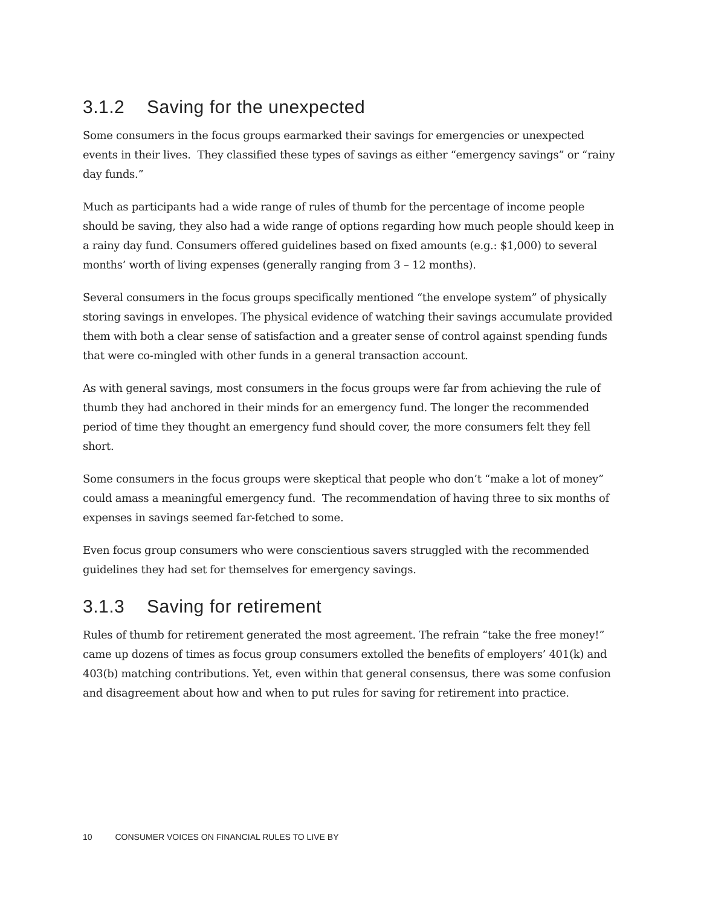3.1.2 Saving for the unexpected
Some consumers in the focus groups earmarked their savings for emergencies or unexpected events in their lives. They classified these types of savings as either “emergency savings” or “rainy day funds.”
Much as participants had a wide range of rules of thumb for the percentage of income people should be saving, they also had a wide range of options regarding how much people should keep in a rainy day fund. Consumers offered guidelines based on fixed amounts (e.g.: $1,000) to several months’ worth of living expenses (generally ranging from 3 – 12 months).
Several consumers in the focus groups specifically mentioned “the envelope system” of physically storing savings in envelopes. The physical evidence of watching their savings accumulate provided them with both a clear sense of satisfaction and a greater sense of control against spending funds that were co-mingled with other funds in a general transaction account.
As with general savings, most consumers in the focus groups were far from achieving the rule of thumb they had anchored in their minds for an emergency fund. The longer the recommended period of time they thought an emergency fund should cover, the more consumers felt they fell short.
Some consumers in the focus groups were skeptical that people who don’t “make a lot of money” could amass a meaningful emergency fund. The recommendation of having three to six months of expenses in savings seemed far-fetched to some.
Even focus group consumers who were conscientious savers struggled with the recommended guidelines they had set for themselves for emergency savings.
3.1.3 Saving for retirement
Rules of thumb for retirement generated the most agreement. The refrain “take the free money!” came up dozens of times as focus group consumers extolled the benefits of employers’ 401(k) and 403(b) matching contributions. Yet, even within that general consensus, there was some confusion and disagreement about how and when to put rules for saving for retirement into practice.
10 CONSUMER VOICES ON FINANCIAL RULES TO LIVE BY